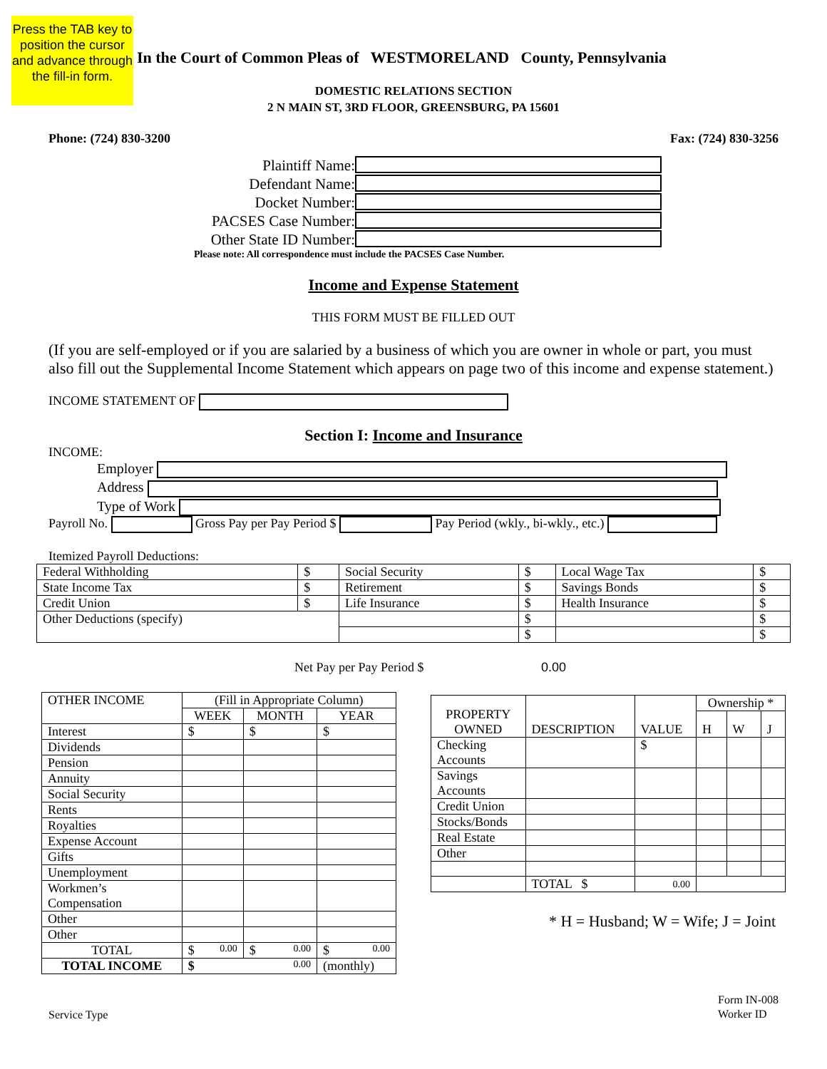Press the TAB key to position the cursor and advance through the fill-in form.
In the Court of Common Pleas of WESTMORELAND County, Pennsylvania
DOMESTIC RELATIONS SECTION
2 N MAIN ST, 3RD FLOOR, GREENSBURG, PA 15601
Phone: (724) 830-3200 Fax: (724) 830-3256
Plaintiff Name: Defendant Name: Docket Number: PACSES Case Number: Other State ID Number:
Please note: All correspondence must include the PACSES Case Number.
Income and Expense Statement
THIS FORM MUST BE FILLED OUT
(If you are self-employed or if you are salaried by a business of which you are owner in whole or part, you must also fill out the Supplemental Income Statement which appears on page two of this income and expense statement.)
INCOME STATEMENT OF
Section I: Income and Insurance
INCOME:
Employer
Address
Type of Work
Payroll No. Gross Pay per Pay Period $ Pay Period (wkly., bi-wkly., etc.)
Itemized Payroll Deductions:
| Federal Withholding | $ | Social Security | $ | Local Wage Tax | $ |
| State Income Tax | $ | Retirement | $ | Savings Bonds | $ |
| Credit Union | $ | Life Insurance | $ | Health Insurance | $ |
| Other Deductions (specify) | | | $ | | $ |
| | | | $ | | $ |
Net Pay per Pay Period $ 0.00
| OTHER INCOME | (Fill in Appropriate Column) | | |
| | WEEK | MONTH | YEAR |
| Interest | $ | $ | $ |
| Dividends | | | |
| Pension | | | |
| Annuity | | | |
| Social Security | | | |
| Rents | | | |
| Royalties | | | |
| Expense Account | | | |
| Gifts | | | |
| Unemployment | | | |
| Workmen’s Compensation | | | |
| Other | | | |
| Other | | | |
| TOTAL | $ 0.00 | $ 0.00 | $ 0.00 |
| TOTAL INCOME | $ 0.00 | | (monthly) |
| PROPERTY OWNED | DESCRIPTION | VALUE | Ownership * | | |
| | | | H | W | J |
| Checking Accounts | | $ | | | |
| Savings Accounts | | | | | |
| Credit Union | | | | | |
| Stocks/Bonds | | | | | |
| Real Estate | | | | | |
| Other | | | | | |
| | TOTAL $ | 0.00 | | | |
* H = Husband; W = Wife; J = Joint
Service Type Form IN-008
Worker ID